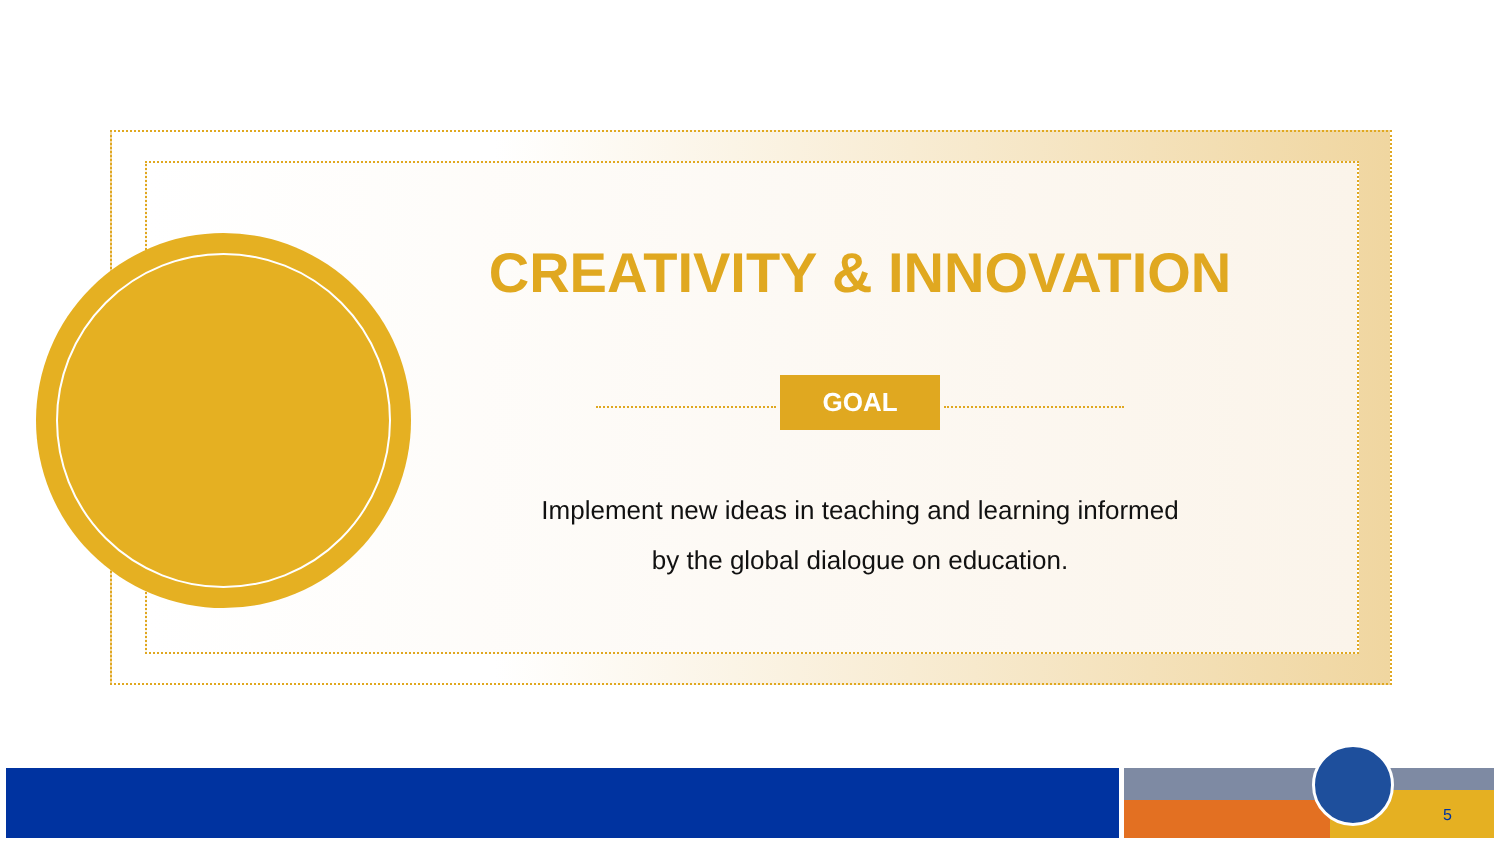CREATIVITY & INNOVATION
GOAL
Implement new ideas in teaching and learning informed
by the global dialogue on education.
5